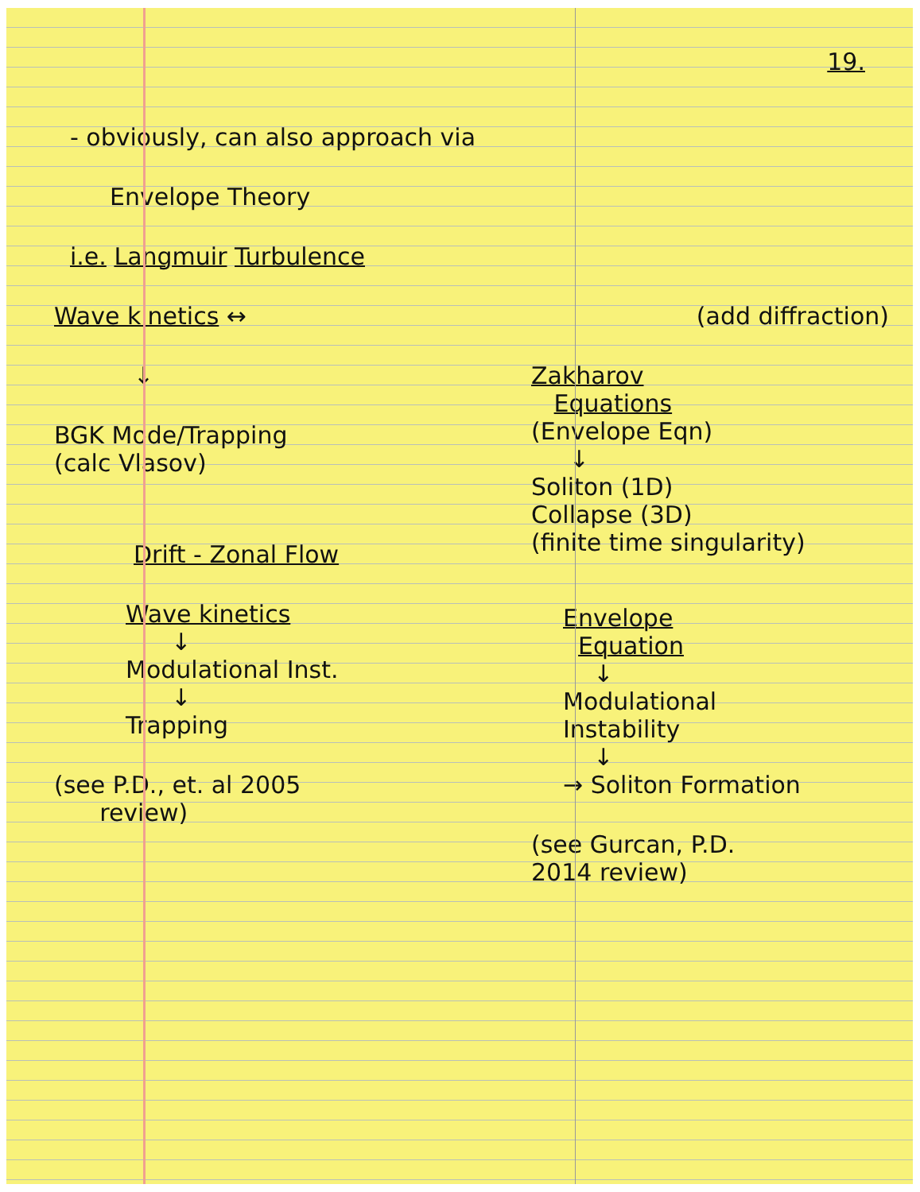19.
- obviously, can also approach via
Envelope Theory
i.e. Langmuir Turbulence
Wave kinetics ↔
↓
BGK Mode/Trapping
(calc Vlasov)
Drift - Zonal Flow
Wave kinetics
↓
Modulational Inst.
↓
Trapping
(see P.D., et. al 2005
review)
(add diffraction)
Zakharov
Equations
(Envelope Eqn)
↓
Soliton (1D)
Collapse (3D)
(finite time singularity)
Envelope
Equation
↓
Modulational
Instability
↓
→ Soliton Formation
(see Gurcan, P.D.
2014 review)